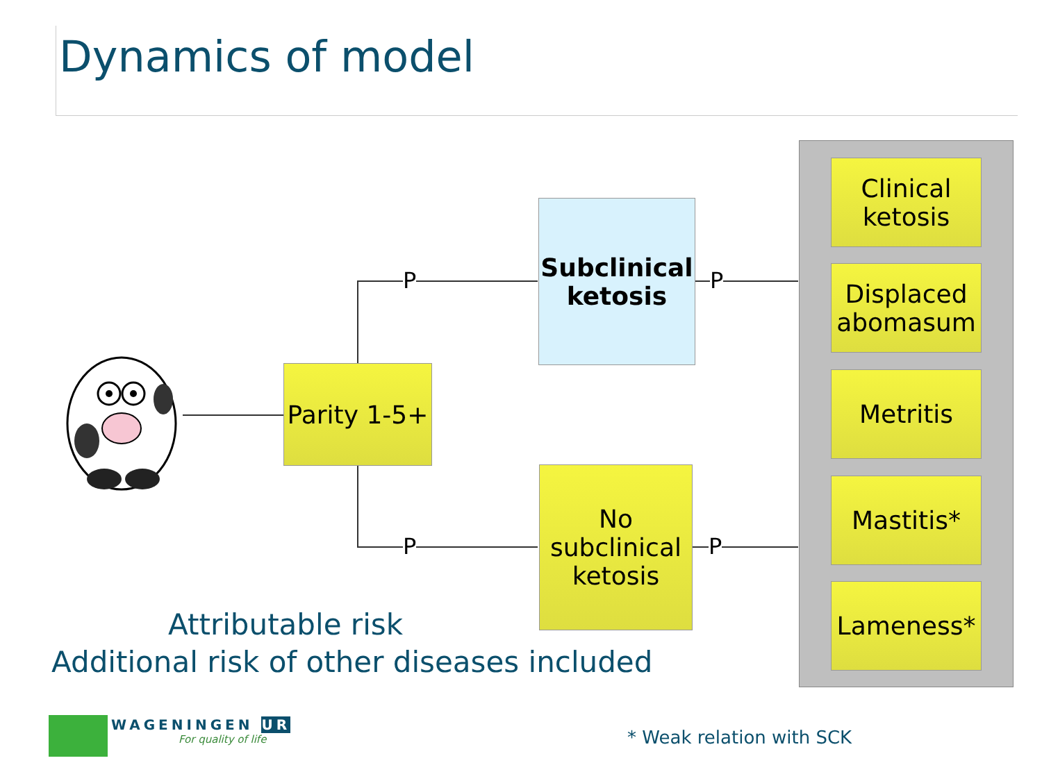Dynamics of model
Parity 1-5+
P
P
Subclinical
ketosis
No
subclinical
ketosis
P
P
Clinical
ketosis
Displaced
abomasum
Metritis
Mastitis*
Lameness*
Attributable risk
Additional risk of other diseases included
WAGENINGEN UR
For quality of life * Weak relation with SCK